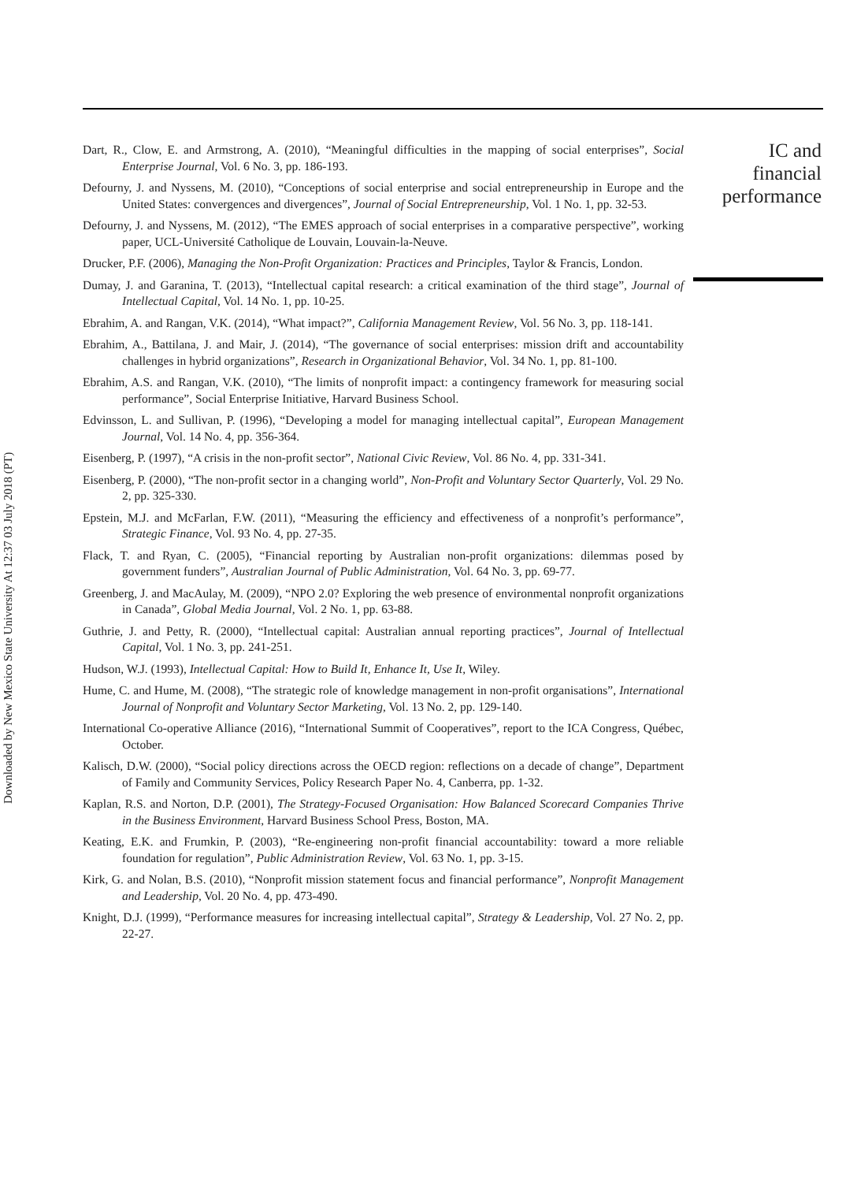Downloaded by New Mexico State University At 12:37 03 July 2018 (PT)
IC and
financial
performance
Dart, R., Clow, E. and Armstrong, A. (2010), “Meaningful difficulties in the mapping of social enterprises”, Social Enterprise Journal, Vol. 6 No. 3, pp. 186-193.
Defourny, J. and Nyssens, M. (2010), “Conceptions of social enterprise and social entrepreneurship in Europe and the United States: convergences and divergences”, Journal of Social Entrepreneurship, Vol. 1 No. 1, pp. 32-53.
Defourny, J. and Nyssens, M. (2012), “The EMES approach of social enterprises in a comparative perspective”, working paper, UCL-Université Catholique de Louvain, Louvain-la-Neuve.
Drucker, P.F. (2006), Managing the Non-Profit Organization: Practices and Principles, Taylor & Francis, London.
Dumay, J. and Garanina, T. (2013), “Intellectual capital research: a critical examination of the third stage”, Journal of Intellectual Capital, Vol. 14 No. 1, pp. 10-25.
Ebrahim, A. and Rangan, V.K. (2014), “What impact?”, California Management Review, Vol. 56 No. 3, pp. 118-141.
Ebrahim, A., Battilana, J. and Mair, J. (2014), “The governance of social enterprises: mission drift and accountability challenges in hybrid organizations”, Research in Organizational Behavior, Vol. 34 No. 1, pp. 81-100.
Ebrahim, A.S. and Rangan, V.K. (2010), “The limits of nonprofit impact: a contingency framework for measuring social performance”, Social Enterprise Initiative, Harvard Business School.
Edvinsson, L. and Sullivan, P. (1996), “Developing a model for managing intellectual capital”, European Management Journal, Vol. 14 No. 4, pp. 356-364.
Eisenberg, P. (1997), “A crisis in the non-profit sector”, National Civic Review, Vol. 86 No. 4, pp. 331-341.
Eisenberg, P. (2000), “The non-profit sector in a changing world”, Non-Profit and Voluntary Sector Quarterly, Vol. 29 No. 2, pp. 325-330.
Epstein, M.J. and McFarlan, F.W. (2011), “Measuring the efficiency and effectiveness of a nonprofit’s performance”, Strategic Finance, Vol. 93 No. 4, pp. 27-35.
Flack, T. and Ryan, C. (2005), “Financial reporting by Australian non-profit organizations: dilemmas posed by government funders”, Australian Journal of Public Administration, Vol. 64 No. 3, pp. 69-77.
Greenberg, J. and MacAulay, M. (2009), “NPO 2.0? Exploring the web presence of environmental nonprofit organizations in Canada”, Global Media Journal, Vol. 2 No. 1, pp. 63-88.
Guthrie, J. and Petty, R. (2000), “Intellectual capital: Australian annual reporting practices”, Journal of Intellectual Capital, Vol. 1 No. 3, pp. 241-251.
Hudson, W.J. (1993), Intellectual Capital: How to Build It, Enhance It, Use It, Wiley.
Hume, C. and Hume, M. (2008), “The strategic role of knowledge management in non-profit organisations”, International Journal of Nonprofit and Voluntary Sector Marketing, Vol. 13 No. 2, pp. 129-140.
International Co-operative Alliance (2016), “International Summit of Cooperatives”, report to the ICA Congress, Québec, October.
Kalisch, D.W. (2000), “Social policy directions across the OECD region: reflections on a decade of change”, Department of Family and Community Services, Policy Research Paper No. 4, Canberra, pp. 1-32.
Kaplan, R.S. and Norton, D.P. (2001), The Strategy-Focused Organisation: How Balanced Scorecard Companies Thrive in the Business Environment, Harvard Business School Press, Boston, MA.
Keating, E.K. and Frumkin, P. (2003), “Re-engineering non-profit financial accountability: toward a more reliable foundation for regulation”, Public Administration Review, Vol. 63 No. 1, pp. 3-15.
Kirk, G. and Nolan, B.S. (2010), “Nonprofit mission statement focus and financial performance”, Nonprofit Management and Leadership, Vol. 20 No. 4, pp. 473-490.
Knight, D.J. (1999), “Performance measures for increasing intellectual capital”, Strategy & Leadership, Vol. 27 No. 2, pp. 22-27.